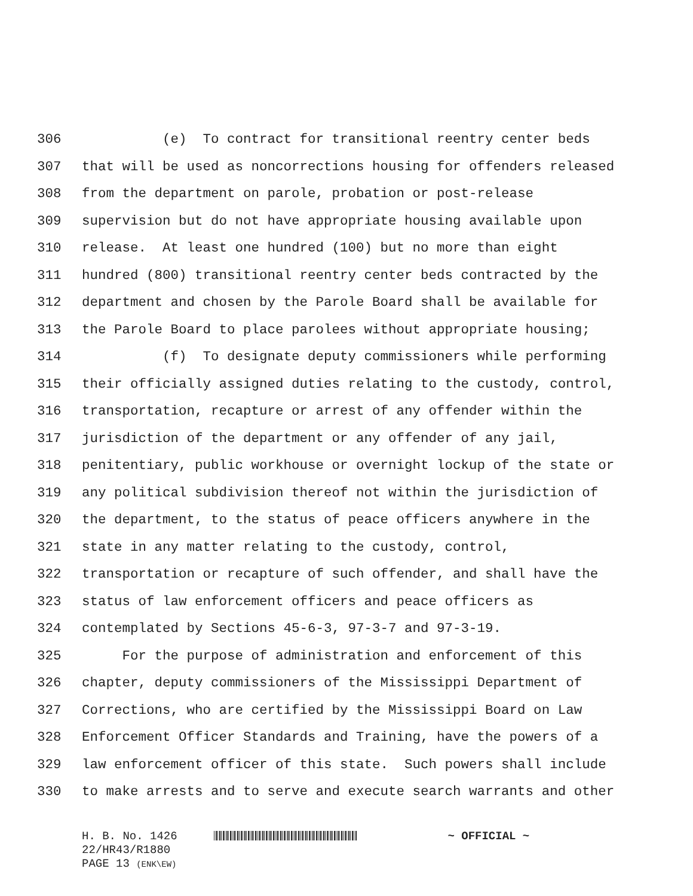306 (e) To contract for transitional reentry center beds
307 that will be used as noncorrections housing for offenders released
308 from the department on parole, probation or post-release
309 supervision but do not have appropriate housing available upon
310 release. At least one hundred (100) but no more than eight
311 hundred (800) transitional reentry center beds contracted by the
312 department and chosen by the Parole Board shall be available for
313 the Parole Board to place parolees without appropriate housing;
314 (f) To designate deputy commissioners while performing
315 their officially assigned duties relating to the custody, control,
316 transportation, recapture or arrest of any offender within the
317 jurisdiction of the department or any offender of any jail,
318 penitentiary, public workhouse or overnight lockup of the state or
319 any political subdivision thereof not within the jurisdiction of
320 the department, to the status of peace officers anywhere in the
321 state in any matter relating to the custody, control,
322 transportation or recapture of such offender, and shall have the
323 status of law enforcement officers and peace officers as
324 contemplated by Sections 45-6-3, 97-3-7 and 97-3-19.
325 For the purpose of administration and enforcement of this
326 chapter, deputy commissioners of the Mississippi Department of
327 Corrections, who are certified by the Mississippi Board on Law
328 Enforcement Officer Standards and Training, have the powers of a
329 law enforcement officer of this state. Such powers shall include
330 to make arrests and to serve and execute search warrants and other
H. B. No. 1426 ~ OFFICIAL ~
22/HR43/R1880
PAGE 13 (ENK\EW)